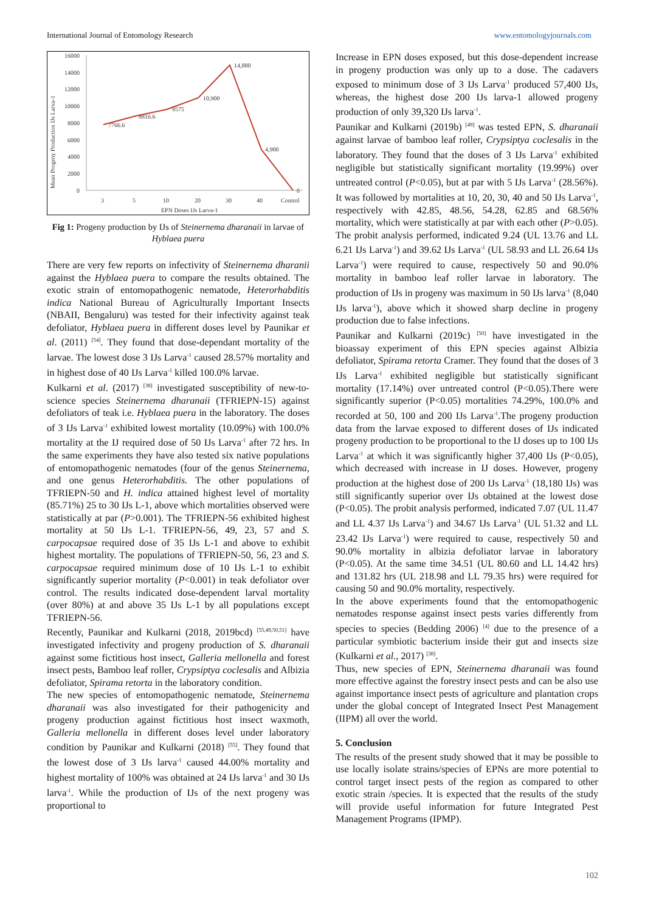International Journal of Entomology Research www.entomologyjournals.com
16000
14000
12000
10000
8000
6000
4000
2000
0
3
5
10
20
30
40
Control
EPN Doses IJs Larva-1
Mean Progeny Production IJs Larva-1
7766.6
8816.6
9575
10,900
14,880
4,900
0
Fig 1: Progeny production by IJs of Steinernema dharanaii in larvae of Hyblaea puera
There are very few reports on infectivity of Steinernema dharanii against the Hyblaea puera to compare the results obtained. The exotic strain of entomopathogenic nematode, Heterorhabditis indica National Bureau of Agriculturally Important Insects (NBAII, Bengaluru) was tested for their infectivity against teak defoliator, Hyblaea puera in different doses level by Paunikar et al. (2011) <sup>[54]</sup>. They found that dose-dependant mortality of the larvae. The lowest dose 3 IJs Larva<sup>-1</sup> caused 28.57% mortality and in highest dose of 40 IJs Larva<sup>-1</sup> killed 100.0% larvae.
Kulkarni et al. (2017) <sup>[38]</sup> investigated susceptibility of new-to-science species Steinernema dharanaii (TFRIEPN-15) against defoliators of teak i.e. Hyblaea puera in the laboratory. The doses of 3 IJs Larva<sup>-1</sup> exhibited lowest mortality (10.09%) with 100.0% mortality at the IJ required dose of 50 IJs Larva<sup>-1</sup> after 72 hrs. In the same experiments they have also tested six native populations of entomopathogenic nematodes (four of the genus Steinernema, and one genus Heterorhabditis. The other populations of TFRIEPN-50 and H. indica attained highest level of mortality (85.71%) 25 to 30 IJs L-1, above which mortalities observed were statistically at par (P>0.001). The TFRIEPN-56 exhibited highest mortality at 50 IJs L-1. TFRIEPN-56, 49, 23, 57 and S. carpocapsae required dose of 35 IJs L-1 and above to exhibit highest mortality. The populations of TFRIEPN-50, 56, 23 and S. carpocapsae required minimum dose of 10 IJs L-1 to exhibit significantly superior mortality (P<0.001) in teak defoliator over control. The results indicated dose-dependent larval mortality (over 80%) at and above 35 IJs L-1 by all populations except TFRIEPN-56.
Recently, Paunikar and Kulkarni (2018, 2019bcd) <sup>[55,49,50,51]</sup> have investigated infectivity and progeny production of S. dharanaii against some fictitious host insect, Galleria mellonella and forest insect pests, Bamboo leaf roller, Crypsiptya coclesalis and Albizia defoliator, Spirama retorta in the laboratory condition.
The new species of entomopathogenic nematode, Steinernema dharanaii was also investigated for their pathogenicity and progeny production against fictitious host insect waxmoth, Galleria mellonella in different doses level under laboratory condition by Paunikar and Kulkarni (2018) <sup>[55]</sup>. They found that the lowest dose of 3 IJs larva<sup>-1</sup> caused 44.00% mortality and highest mortality of 100% was obtained at 24 IJs larva<sup>-1</sup> and 30 IJs larva<sup>-1</sup>. While the production of IJs of the next progeny was proportional to
Increase in EPN doses exposed, but this dose-dependent increase in progeny production was only up to a dose. The cadavers exposed to minimum dose of 3 IJs Larva<sup>-1</sup> produced 57,400 IJs, whereas, the highest dose 200 IJs larva-1 allowed progeny production of only 39,320 IJs larva<sup>-1</sup>.
Paunikar and Kulkarni (2019b) <sup>[49]</sup> was tested EPN, S. dharanaii against larvae of bamboo leaf roller, Crypsiptya coclesalis in the laboratory. They found that the doses of 3 IJs Larva<sup>-1</sup> exhibited negligible but statistically significant mortality (19.99%) over untreated control (P<0.05), but at par with 5 IJs Larva<sup>-1</sup> (28.56%). It was followed by mortalities at 10, 20, 30, 40 and 50 IJs Larva<sup>-1</sup>, respectively with 42.85, 48.56, 54.28, 62.85 and 68.56% mortality, which were statistically at par with each other (P>0.05). The probit analysis performed, indicated 9.24 (UL 13.76 and LL 6.21 IJs Larva<sup>-1</sup>) and 39.62 IJs Larva<sup>-1</sup> (UL 58.93 and LL 26.64 IJs Larva<sup>-1</sup>) were required to cause, respectively 50 and 90.0% mortality in bamboo leaf roller larvae in laboratory. The production of IJs in progeny was maximum in 50 IJs larva<sup>-1</sup> (8,040 IJs larva<sup>-1</sup>), above which it showed sharp decline in progeny production due to false infections.
Paunikar and Kulkarni (2019c) <sup>[50]</sup> have investigated in the bioassay experiment of this EPN species against Albizia defoliator, Spirama retorta Cramer. They found that the doses of 3 IJs Larva<sup>-1</sup> exhibited negligible but statistically significant mortality (17.14%) over untreated control (P<0.05).There were significantly superior (P<0.05) mortalities 74.29%, 100.0% and recorded at 50, 100 and 200 IJs Larva<sup>-1</sup>.The progeny production data from the larvae exposed to different doses of IJs indicated progeny production to be proportional to the IJ doses up to 100 IJs Larva<sup>-1</sup> at which it was significantly higher 37,400 IJs (P<0.05), which decreased with increase in IJ doses. However, progeny production at the highest dose of 200 IJs Larva<sup>-1</sup> (18,180 IJs) was still significantly superior over IJs obtained at the lowest dose (P<0.05). The probit analysis performed, indicated 7.07 (UL 11.47 and LL 4.37 IJs Larva<sup>-1</sup>) and 34.67 IJs Larva<sup>-1</sup> (UL 51.32 and LL 23.42 IJs Larva<sup>-1</sup>) were required to cause, respectively 50 and 90.0% mortality in albizia defoliator larvae in laboratory (P<0.05). At the same time 34.51 (UL 80.60 and LL 14.42 hrs) and 131.82 hrs (UL 218.98 and LL 79.35 hrs) were required for causing 50 and 90.0% mortality, respectively.
In the above experiments found that the entomopathogenic nematodes response against insect pests varies differently from species to species (Bedding 2006) <sup>[4]</sup> due to the presence of a particular symbiotic bacterium inside their gut and insects size (Kulkarni et al., 2017) <sup>[38]</sup>.
Thus, new species of EPN, Steinernema dharanaii was found more effective against the forestry insect pests and can be also use against importance insect pests of agriculture and plantation crops under the global concept of Integrated Insect Pest Management (IIPM) all over the world.
5. Conclusion
The results of the present study showed that it may be possible to use locally isolate strains/species of EPNs are more potential to control target insect pests of the region as compared to other exotic strain /species. It is expected that the results of the study will provide useful information for future Integrated Pest Management Programs (IPMP).
102